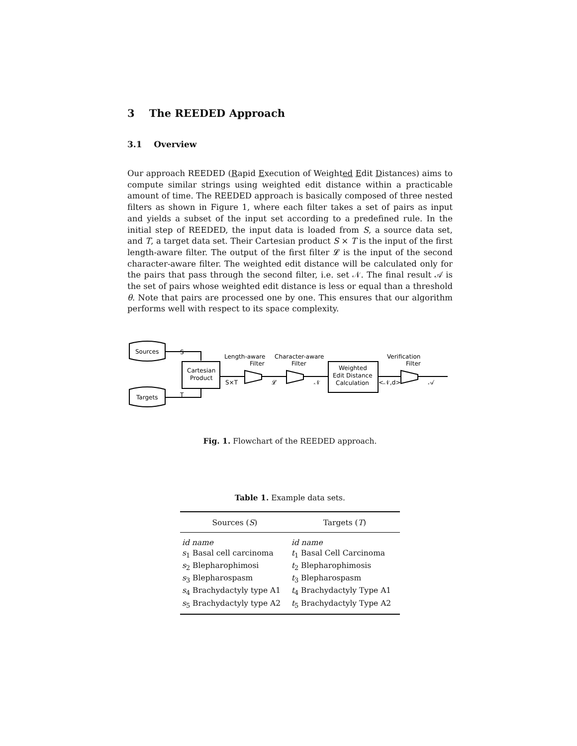3 The REEDED Approach
3.1 Overview
Our approach REEDED (Rapid Execution of Weighted Edit Distances) aims to compute similar strings using weighted edit distance within a practicable amount of time. The REEDED approach is basically composed of three nested filters as shown in Figure 1, where each filter takes a set of pairs as input and yields a subset of the input set according to a predefined rule. In the initial step of REEDED, the input data is loaded from S, a source data set, and T, a target data set. Their Cartesian product S × T is the input of the first length-aware filter. The output of the first filter 𝓛 is the input of the second character-aware filter. The weighted edit distance will be calculated only for the pairs that pass through the second filter, i.e. set 𝒩. The final result 𝒜 is the set of pairs whose weighted edit distance is less or equal than a threshold θ. Note that pairs are processed one by one. This ensures that our algorithm performs well with respect to its space complexity.
Sources
Targets
S
T
Cartesian
Product
S×T
Length-aware
Filter
𝓛
Character-aware
Filter
𝒩
Weighted
Edit Distance
Calculation
<𝒩,d>
Verification
Filter
𝒜
Fig. 1. Flowchart of the REEDED approach.
Table 1. Example data sets.
| Sources ( S ) | Targets ( T ) |
| --- | --- |
| id name | id name |
| s<sub>1</sub> Basal cell carcinoma | t<sub>1</sub> Basal Cell Carcinoma |
| s<sub>2</sub> Blepharophimosi | t<sub>2</sub> Blepharophimosis |
| s<sub>3</sub> Blepharospasm | t<sub>3</sub> Blepharospasm |
| s<sub>4</sub> Brachydactyly type A1 | t<sub>4</sub> Brachydactyly Type A1 |
| s<sub>5</sub> Brachydactyly type A2 | t<sub>5</sub> Brachydactyly Type A2 |